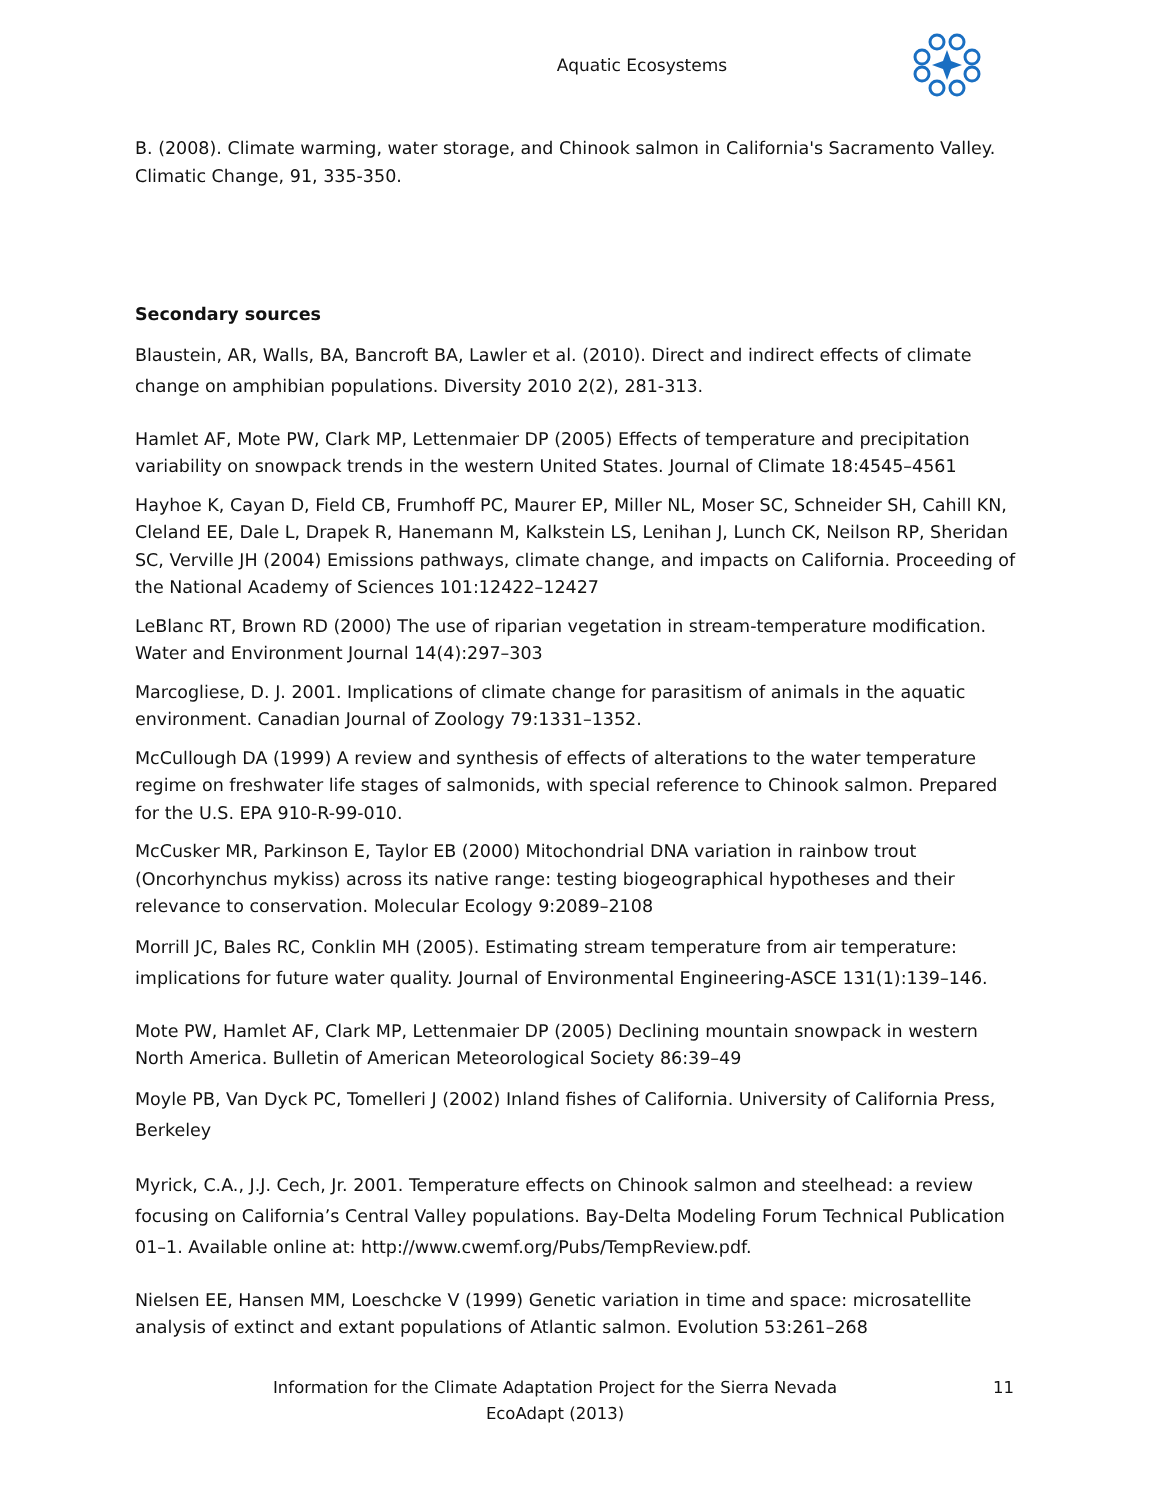Aquatic Ecosystems
B. (2008). Climate warming, water storage, and Chinook salmon in California's Sacramento Valley. Climatic Change, 91, 335-350.
Secondary sources
Blaustein, AR, Walls, BA, Bancroft BA, Lawler et al. (2010). Direct and indirect effects of climate change on amphibian populations. Diversity 2010 2(2), 281-313.
Hamlet AF, Mote PW, Clark MP, Lettenmaier DP (2005) Effects of temperature and precipitation variability on snowpack trends in the western United States. Journal of Climate 18:4545–4561
Hayhoe K, Cayan D, Field CB, Frumhoff PC, Maurer EP, Miller NL, Moser SC, Schneider SH, Cahill KN, Cleland EE, Dale L, Drapek R, Hanemann M, Kalkstein LS, Lenihan J, Lunch CK, Neilson RP, Sheridan SC, Verville JH (2004) Emissions pathways, climate change, and impacts on California. Proceeding of the National Academy of Sciences 101:12422–12427
LeBlanc RT, Brown RD (2000) The use of riparian vegetation in stream-temperature modification. Water and Environment Journal 14(4):297–303
Marcogliese, D. J. 2001. Implications of climate change for parasitism of animals in the aquatic environment. Canadian Journal of Zoology 79:1331–1352.
McCullough DA (1999) A review and synthesis of effects of alterations to the water temperature regime on freshwater life stages of salmonids, with special reference to Chinook salmon. Prepared for the U.S. EPA 910-R-99-010.
McCusker MR, Parkinson E, Taylor EB (2000) Mitochondrial DNA variation in rainbow trout (Oncorhynchus mykiss) across its native range: testing biogeographical hypotheses and their relevance to conservation. Molecular Ecology 9:2089–2108
Morrill JC, Bales RC, Conklin MH (2005). Estimating stream temperature from air temperature: implications for future water quality. Journal of Environmental Engineering-ASCE 131(1):139–146.
Mote PW, Hamlet AF, Clark MP, Lettenmaier DP (2005) Declining mountain snowpack in western North America. Bulletin of American Meteorological Society 86:39–49
Moyle PB, Van Dyck PC, Tomelleri J (2002) Inland fishes of California. University of California Press, Berkeley
Myrick, C.A., J.J. Cech, Jr. 2001. Temperature effects on Chinook salmon and steelhead: a review focusing on California’s Central Valley populations. Bay-Delta Modeling Forum Technical Publication 01–1. Available online at: http://www.cwemf.org/Pubs/TempReview.pdf.
Nielsen EE, Hansen MM, Loeschcke V (1999) Genetic variation in time and space: microsatellite analysis of extinct and extant populations of Atlantic salmon. Evolution 53:261–268
Information for the Climate Adaptation Project for the Sierra Nevada
EcoAdapt (2013)
11